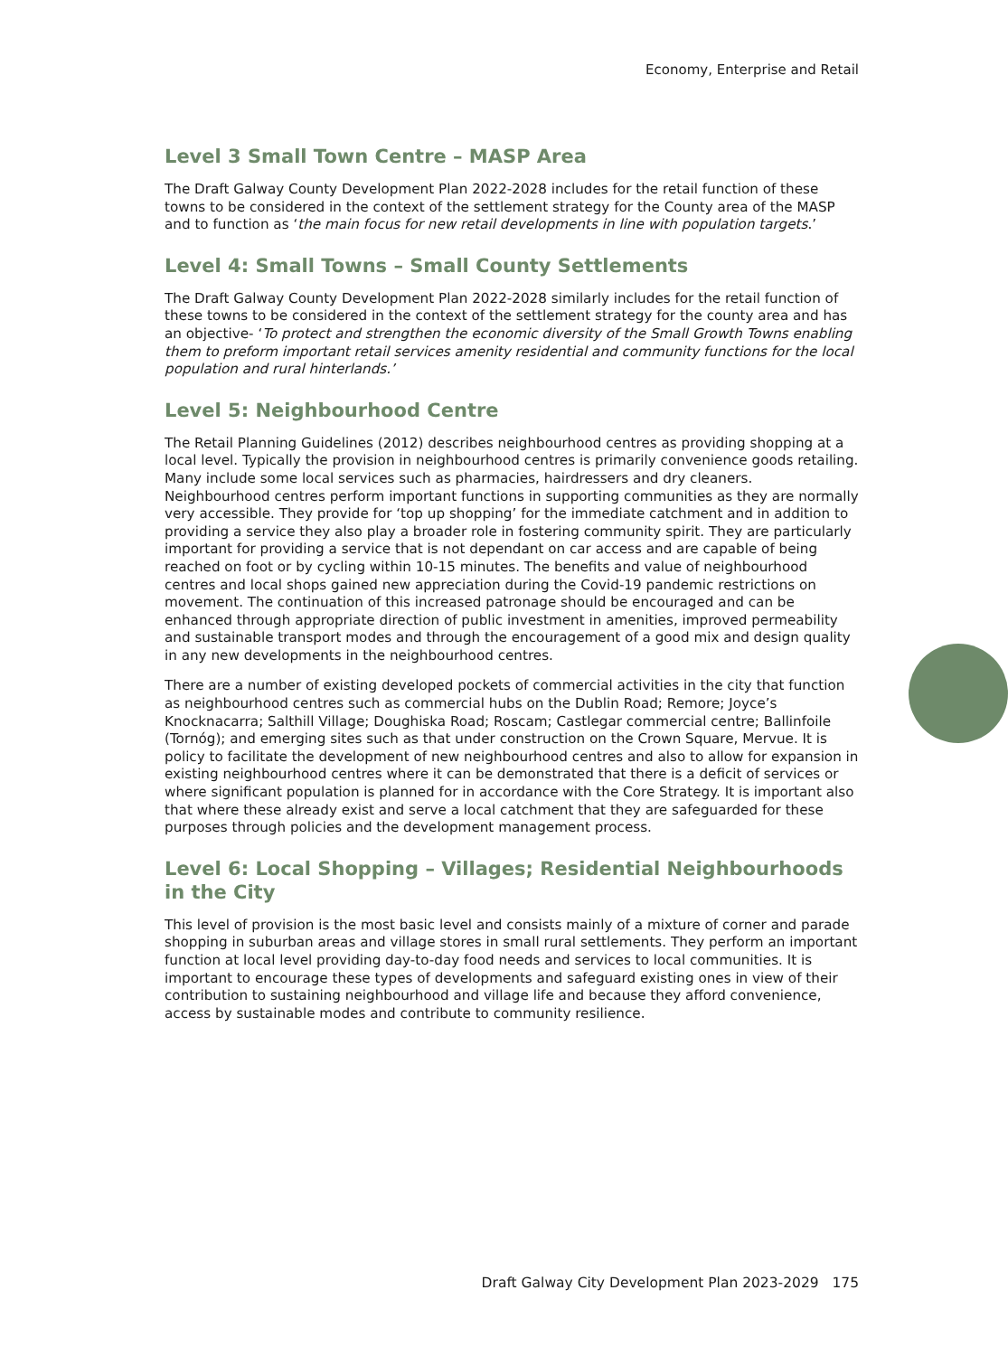Economy, Enterprise and Retail
Level 3 Small Town Centre – MASP Area
The Draft Galway County Development Plan 2022-2028 includes for the retail function of these towns to be considered in the context of the settlement strategy for the County area of the MASP and to function as ‘the main focus for new retail developments in line with population targets.’
Level 4: Small Towns – Small County Settlements
The Draft Galway County Development Plan 2022-2028 similarly includes for the retail function of these towns to be considered in the context of the settlement strategy for the county area and has an objective- ‘To protect and strengthen the economic diversity of the Small Growth Towns enabling them to preform important retail services amenity residential and community functions for the local population and rural hinterlands.’
Level 5: Neighbourhood Centre
The Retail Planning Guidelines (2012) describes neighbourhood centres as providing shopping at a local level. Typically the provision in neighbourhood centres is primarily convenience goods retailing. Many include some local services such as pharmacies, hairdressers and dry cleaners. Neighbourhood centres perform important functions in supporting communities as they are normally very accessible. They provide for ‘top up shopping’ for the immediate catchment and in addition to providing a service they also play a broader role in fostering community spirit. They are particularly important for providing a service that is not dependant on car access and are capable of being reached on foot or by cycling within 10-15 minutes. The benefits and value of neighbourhood centres and local shops gained new appreciation during the Covid-19 pandemic restrictions on movement. The continuation of this increased patronage should be encouraged and can be enhanced through appropriate direction of public investment in amenities, improved permeability and sustainable transport modes and through the encouragement of a good mix and design quality in any new developments in the neighbourhood centres.
There are a number of existing developed pockets of commercial activities in the city that function as neighbourhood centres such as commercial hubs on the Dublin Road; Remore; Joyce’s Knocknacarra; Salthill Village; Doughiska Road; Roscam; Castlegar commercial centre; Ballinfoile (Tornóg); and emerging sites such as that under construction on the Crown Square, Mervue. It is policy to facilitate the development of new neighbourhood centres and also to allow for expansion in existing neighbourhood centres where it can be demonstrated that there is a deficit of services or where significant population is planned for in accordance with the Core Strategy. It is important also that where these already exist and serve a local catchment that they are safeguarded for these purposes through policies and the development management process.
Level 6: Local Shopping – Villages; Residential Neighbourhoods in the City
This level of provision is the most basic level and consists mainly of a mixture of corner and parade shopping in suburban areas and village stores in small rural settlements. They perform an important function at local level providing day-to-day food needs and services to local communities. It is important to encourage these types of developments and safeguard existing ones in view of their contribution to sustaining neighbourhood and village life and because they afford convenience, access by sustainable modes and contribute to community resilience.
Draft Galway City Development Plan 2023-2029 175